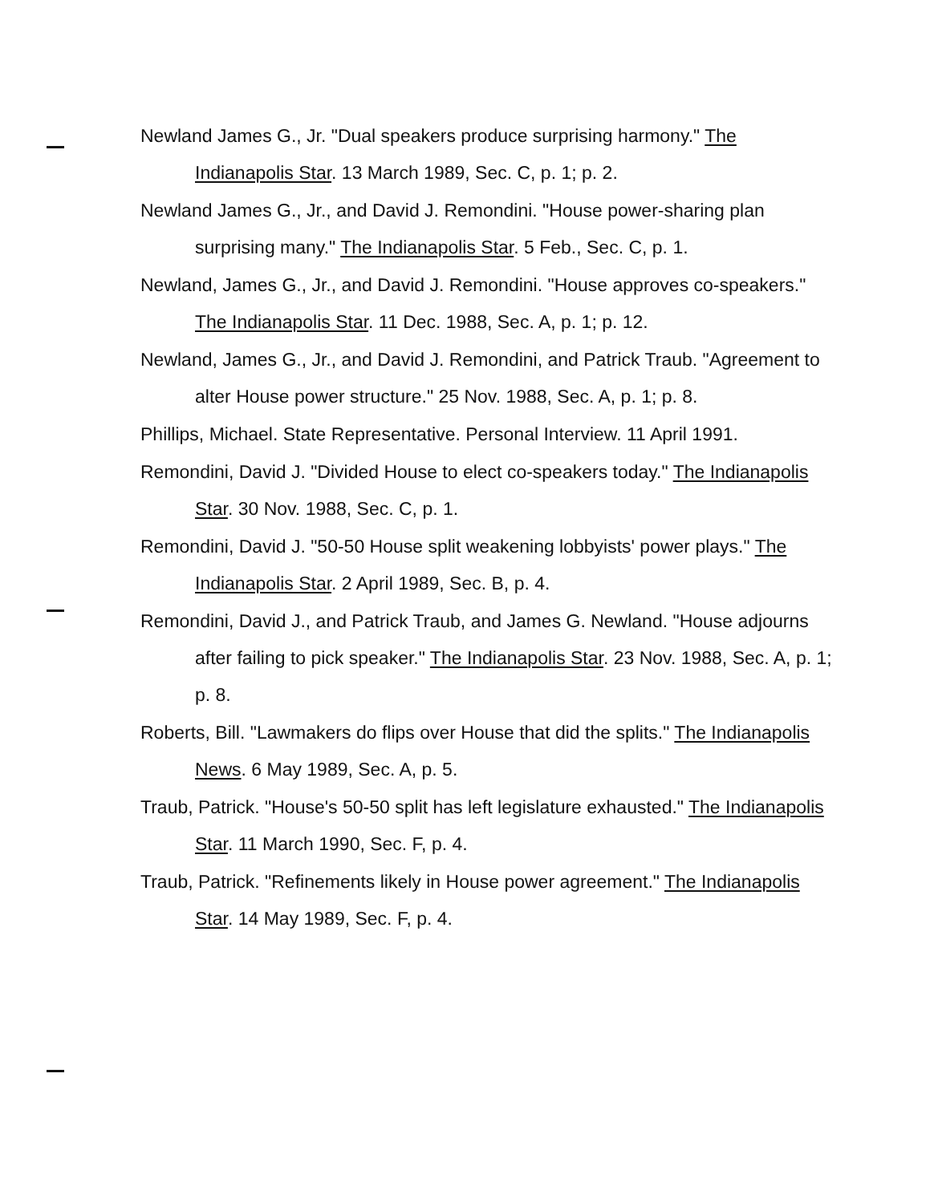Newland James G., Jr. "Dual speakers produce surprising harmony." The Indianapolis Star. 13 March 1989, Sec. C, p. 1; p. 2.
Newland James G., Jr., and David J. Remondini. "House power-sharing plan surprising many." The Indianapolis Star. 5 Feb., Sec. C, p. 1.
Newland, James G., Jr., and David J. Remondini. "House approves co-speakers." The Indianapolis Star. 11 Dec. 1988, Sec. A, p. 1; p. 12.
Newland, James G., Jr., and David J. Remondini, and Patrick Traub. "Agreement to alter House power structure." 25 Nov. 1988, Sec. A, p. 1; p. 8.
Phillips, Michael. State Representative. Personal Interview. 11 April 1991.
Remondini, David J. "Divided House to elect co-speakers today." The Indianapolis Star. 30 Nov. 1988, Sec. C, p. 1.
Remondini, David J. "50-50 House split weakening lobbyists' power plays." The Indianapolis Star. 2 April 1989, Sec. B, p. 4.
Remondini, David J., and Patrick Traub, and James G. Newland. "House adjourns after failing to pick speaker." The Indianapolis Star. 23 Nov. 1988, Sec. A, p. 1; p. 8.
Roberts, Bill. "Lawmakers do flips over House that did the splits." The Indianapolis News. 6 May 1989, Sec. A, p. 5.
Traub, Patrick. "House's 50-50 split has left legislature exhausted." The Indianapolis Star. 11 March 1990, Sec. F, p. 4.
Traub, Patrick. "Refinements likely in House power agreement." The Indianapolis Star. 14 May 1989, Sec. F, p. 4.